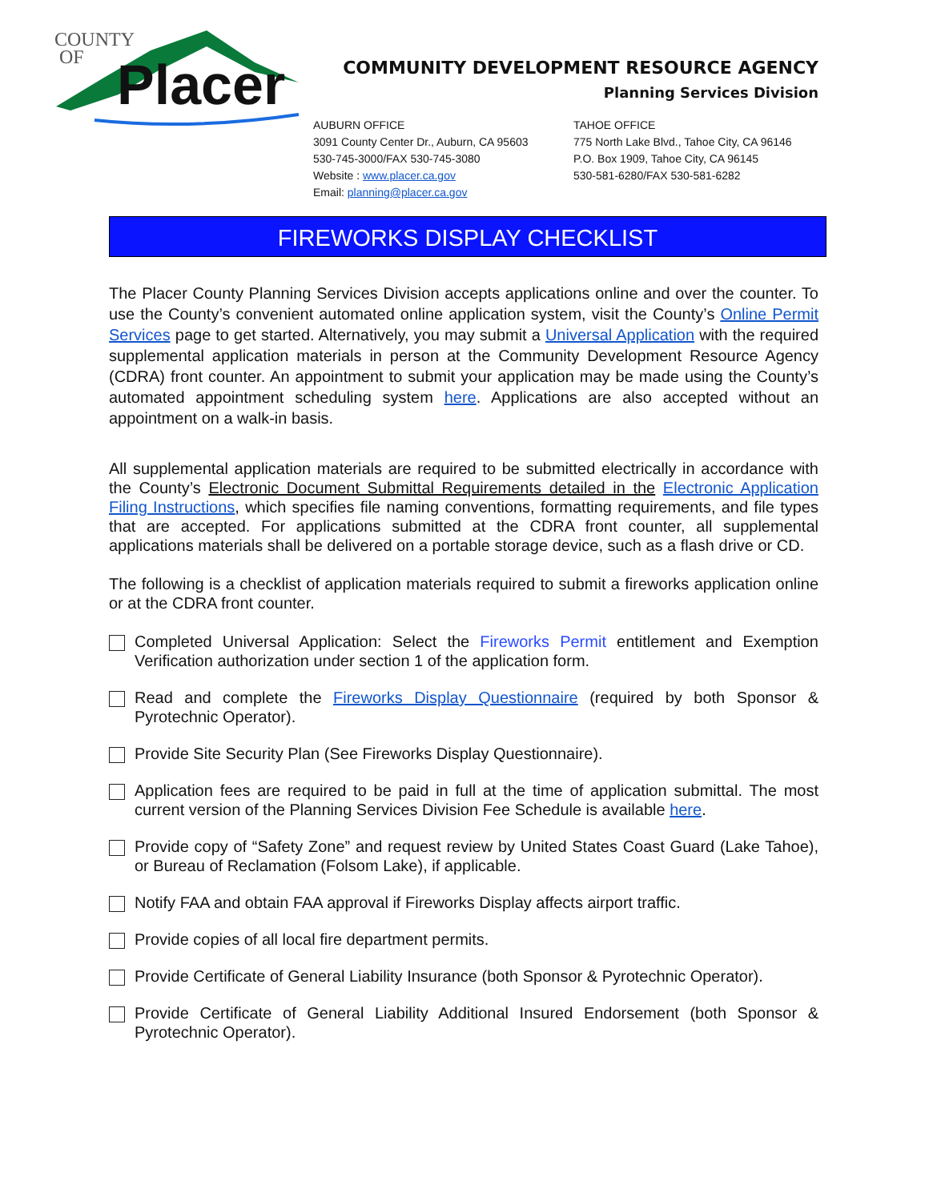COUNTY
OF
Placer
COMMUNITY DEVELOPMENT RESOURCE AGENCY
Planning Services Division
AUBURN OFFICE
3091 County Center Dr., Auburn, CA 95603
530-745-3000/FAX 530-745-3080
Website : www.placer.ca.gov
Email: planning@placer.ca.gov
TAHOE OFFICE
775 North Lake Blvd., Tahoe City, CA 96146
P.O. Box 1909, Tahoe City, CA 96145
530-581-6280/FAX 530-581-6282
FIREWORKS DISPLAY CHECKLIST
The Placer County Planning Services Division accepts applications online and over the counter. To use the County’s convenient automated online application system, visit the County’s Online Permit Services page to get started. Alternatively, you may submit a Universal Application with the required supplemental application materials in person at the Community Development Resource Agency (CDRA) front counter. An appointment to submit your application may be made using the County’s automated appointment scheduling system here. Applications are also accepted without an appointment on a walk-in basis.
All supplemental application materials are required to be submitted electrically in accordance with the County’s Electronic Document Submittal Requirements detailed in the Electronic Application Filing Instructions, which specifies file naming conventions, formatting requirements, and file types that are accepted. For applications submitted at the CDRA front counter, all supplemental applications materials shall be delivered on a portable storage device, such as a flash drive or CD.
The following is a checklist of application materials required to submit a fireworks application online or at the CDRA front counter.
Completed Universal Application: Select the Fireworks Permit entitlement and Exemption Verification authorization under section 1 of the application form.
Read and complete the Fireworks Display Questionnaire (required by both Sponsor & Pyrotechnic Operator).
Provide Site Security Plan (See Fireworks Display Questionnaire).
Application fees are required to be paid in full at the time of application submittal. The most current version of the Planning Services Division Fee Schedule is available here.
Provide copy of “Safety Zone” and request review by United States Coast Guard (Lake Tahoe), or Bureau of Reclamation (Folsom Lake), if applicable.
Notify FAA and obtain FAA approval if Fireworks Display affects airport traffic.
Provide copies of all local fire department permits.
Provide Certificate of General Liability Insurance (both Sponsor & Pyrotechnic Operator).
Provide Certificate of General Liability Additional Insured Endorsement (both Sponsor & Pyrotechnic Operator).